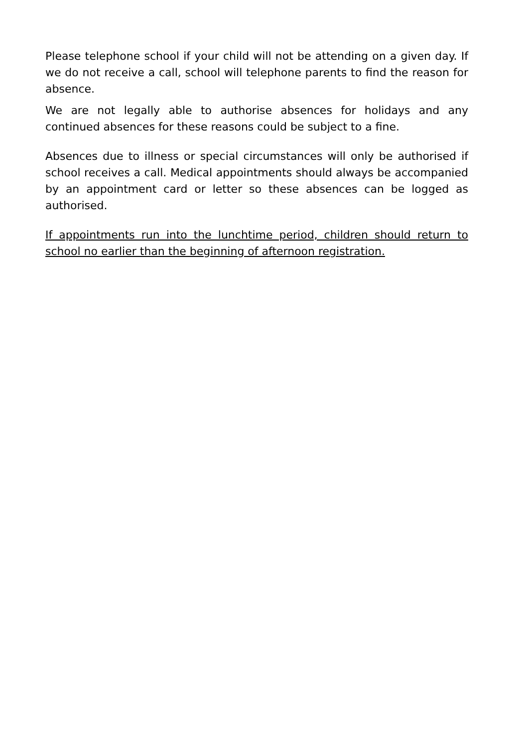Please telephone school if your child will not be attending on a given day. If we do not receive a call, school will telephone parents to find the reason for absence.
We are not legally able to authorise absences for holidays and any continued absences for these reasons could be subject to a fine.
Absences due to illness or special circumstances will only be authorised if school receives a call. Medical appointments should always be accompanied by an appointment card or letter so these absences can be logged as authorised.
If appointments run into the lunchtime period, children should return to school no earlier than the beginning of afternoon registration.